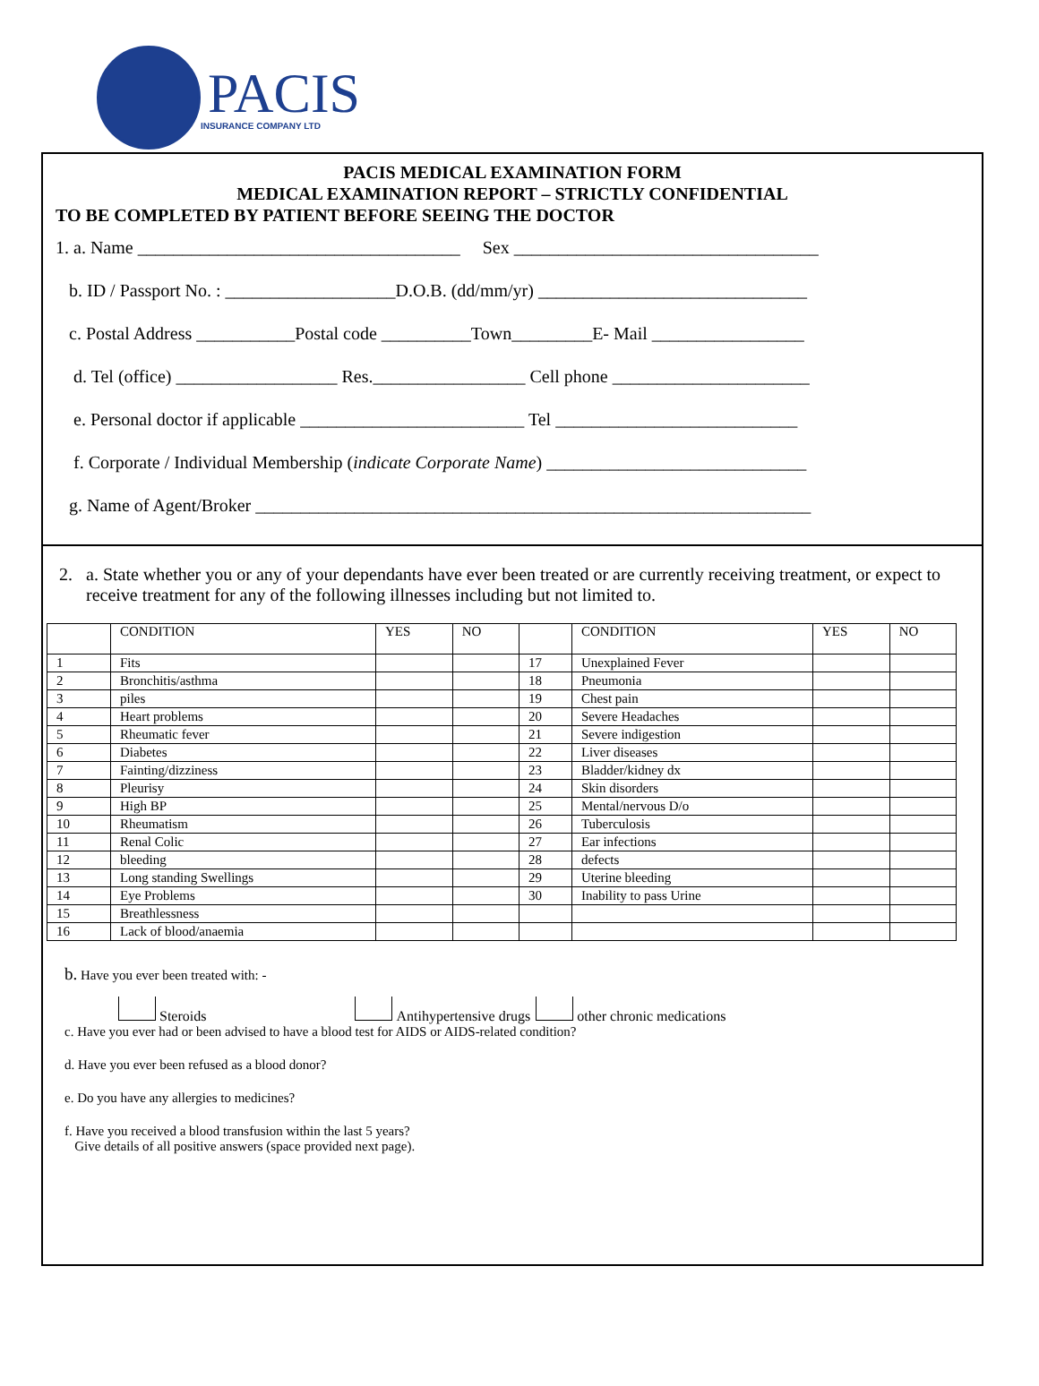PACIS
INSURANCE COMPANY LTD
PACIS MEDICAL EXAMINATION FORM
MEDICAL EXAMINATION REPORT – STRICTLY CONFIDENTIAL
TO BE COMPLETED BY PATIENT BEFORE SEEING THE DOCTOR
1. a. Name ____________________________________ Sex __________________________________
b. ID / Passport No. : ___________________D.O.B. (dd/mm/yr) ______________________________
c. Postal Address ___________Postal code __________Town_________E- Mail _________________
d. Tel (office) __________________ Res._________________ Cell phone ______________________
e. Personal doctor if applicable _________________________ Tel ___________________________
f. Corporate / Individual Membership (indicate Corporate Name) _____________________________
g. Name of Agent/Broker ______________________________________________________________
2. a. State whether you or any of your dependants have ever been treated or are currently receiving treatment, or expect to receive treatment for any of the following illnesses including but not limited to.
| | CONDITION | YES | NO | | CONDITION | YES | NO |
| 1 | Fits | | | 17 | Unexplained Fever | | |
| 2 | Bronchitis/asthma | | | 18 | Pneumonia | | |
| 3 | piles | | | 19 | Chest pain | | |
| 4 | Heart problems | | | 20 | Severe Headaches | | |
| 5 | Rheumatic fever | | | 21 | Severe indigestion | | |
| 6 | Diabetes | | | 22 | Liver diseases | | |
| 7 | Fainting/dizziness | | | 23 | Bladder/kidney dx | | |
| 8 | Pleurisy | | | 24 | Skin disorders | | |
| 9 | High BP | | | 25 | Mental/nervous D/o | | |
| 10 | Rheumatism | | | 26 | Tuberculosis | | |
| 11 | Renal Colic | | | 27 | Ear infections | | |
| 12 | bleeding | | | 28 | defects | | |
| 13 | Long standing Swellings | | | 29 | Uterine bleeding | | |
| 14 | Eye Problems | | | 30 | Inability to pass Urine | | |
| 15 | Breathlessness | | | | | | |
| 16 | Lack of blood/anaemia | | | | | | |
b. Have you ever been treated with: -
Steroids Antihypertensive drugs other chronic medications
c. Have you ever had or been advised to have a blood test for AIDS or AIDS-related condition?
d. Have you ever been refused as a blood donor?
e. Do you have any allergies to medicines?
f. Have you received a blood transfusion within the last 5 years?
Give details of all positive answers (space provided next page).